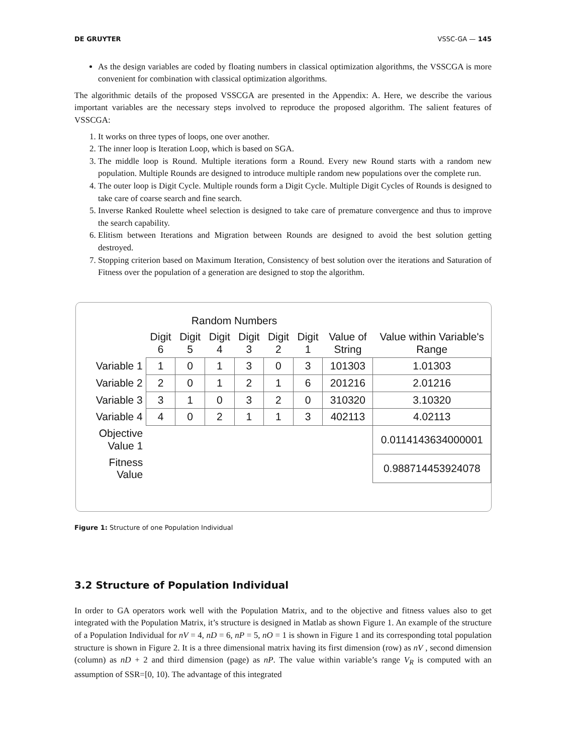DE GRUYTER VSSC-GA — 145
As the design variables are coded by floating numbers in classical optimization algorithms, the VSSCGA is more convenient for combination with classical optimization algorithms.
The algorithmic details of the proposed VSSCGA are presented in the Appendix: A. Here, we describe the various important variables are the necessary steps involved to reproduce the proposed algorithm. The salient features of VSSCGA:
1. It works on three types of loops, one over another.
2. The inner loop is Iteration Loop, which is based on SGA.
3. The middle loop is Round. Multiple iterations form a Round. Every new Round starts with a random new population. Multiple Rounds are designed to introduce multiple random new populations over the complete run.
4. The outer loop is Digit Cycle. Multiple rounds form a Digit Cycle. Multiple Digit Cycles of Rounds is designed to take care of coarse search and fine search.
5. Inverse Ranked Roulette wheel selection is designed to take care of premature convergence and thus to improve the search capability.
6. Elitism between Iterations and Migration between Rounds are designed to avoid the best solution getting destroyed.
7. Stopping criterion based on Maximum Iteration, Consistency of best solution over the iterations and Saturation of Fitness over the population of a generation are designed to stop the algorithm.
| | Random Numbers | | | | | | | |
| --- | --- | --- | --- | --- | --- | --- | --- | --- |
| | Digit 6 | Digit 5 | Digit 4 | Digit 3 | Digit 2 | Digit 1 | Value of String | Value within Variable's Range |
| Variable 1 | 1 | 0 | 1 | 3 | 0 | 3 | 101303 | 1.01303 |
| Variable 2 | 2 | 0 | 1 | 2 | 1 | 6 | 201216 | 2.01216 |
| Variable 3 | 3 | 1 | 0 | 3 | 2 | 0 | 310320 | 3.10320 |
| Variable 4 | 4 | 0 | 2 | 1 | 1 | 3 | 402113 | 4.02113 |
| Objective Value 1 | | | | | | | | 0.0114143634000001 |
| Fitness Value | | | | | | | | 0.988714453924078 |
Figure 1: Structure of one Population Individual
3.2 Structure of Population Individual
In order to GA operators work well with the Population Matrix, and to the objective and fitness values also to get integrated with the Population Matrix, it’s structure is designed in Matlab as shown Figure 1. An example of the structure of a Population Individual for nV = 4, nD = 6, nP = 5, nO = 1 is shown in Figure 1 and its corresponding total population structure is shown in Figure 2. It is a three dimensional matrix having its first dimension (row) as nV , second dimension (column) as nD + 2 and third dimension (page) as nP. The value within variable’s range V<sub>R</sub> is computed with an assumption of SSR=[0, 10). The advantage of this integrated